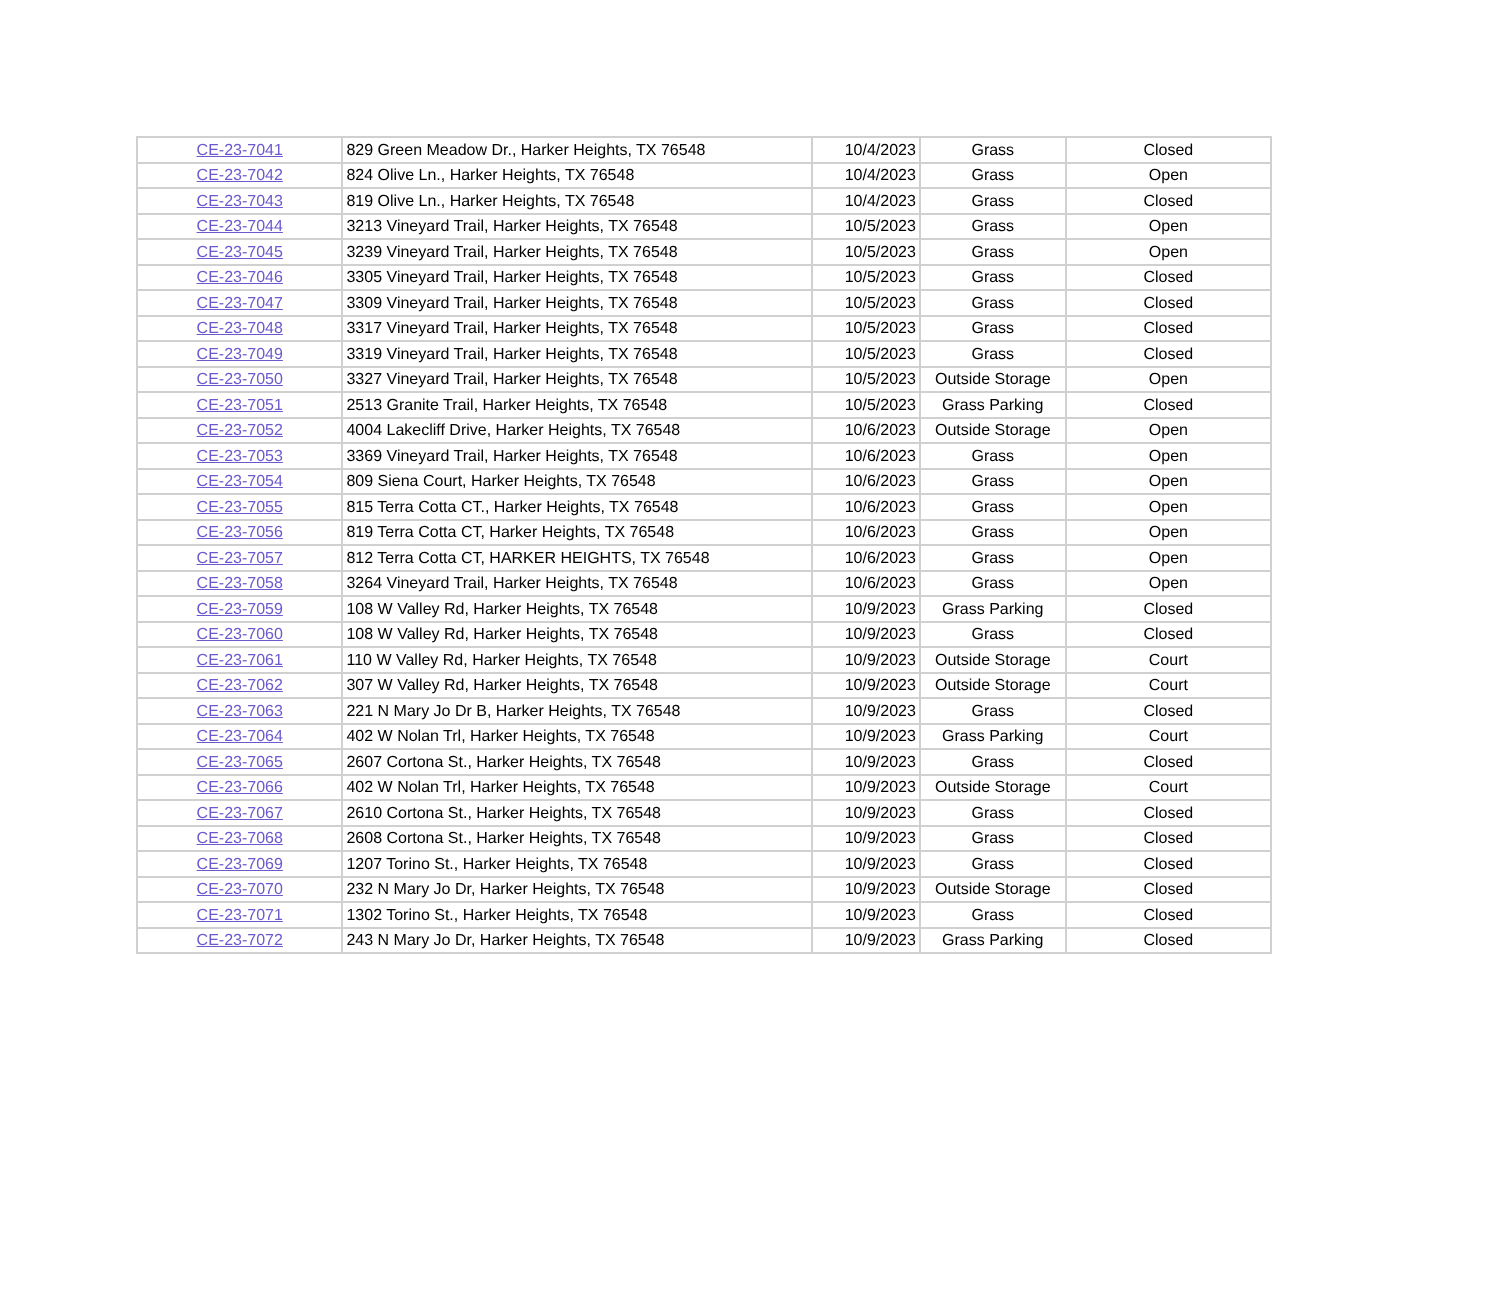| CE-23-7041 | 829 Green Meadow Dr., Harker Heights, TX 76548 | 10/4/2023 | Grass | Closed |
| CE-23-7042 | 824 Olive Ln., Harker Heights, TX 76548 | 10/4/2023 | Grass | Open |
| CE-23-7043 | 819 Olive Ln., Harker Heights, TX 76548 | 10/4/2023 | Grass | Closed |
| CE-23-7044 | 3213 Vineyard Trail, Harker Heights, TX 76548 | 10/5/2023 | Grass | Open |
| CE-23-7045 | 3239 Vineyard Trail, Harker Heights, TX 76548 | 10/5/2023 | Grass | Open |
| CE-23-7046 | 3305 Vineyard Trail, Harker Heights, TX 76548 | 10/5/2023 | Grass | Closed |
| CE-23-7047 | 3309 Vineyard Trail, Harker Heights, TX 76548 | 10/5/2023 | Grass | Closed |
| CE-23-7048 | 3317 Vineyard Trail, Harker Heights, TX 76548 | 10/5/2023 | Grass | Closed |
| CE-23-7049 | 3319 Vineyard Trail, Harker Heights, TX 76548 | 10/5/2023 | Grass | Closed |
| CE-23-7050 | 3327 Vineyard Trail, Harker Heights, TX 76548 | 10/5/2023 | Outside Storage | Open |
| CE-23-7051 | 2513 Granite Trail, Harker Heights, TX 76548 | 10/5/2023 | Grass Parking | Closed |
| CE-23-7052 | 4004 Lakecliff Drive, Harker Heights, TX 76548 | 10/6/2023 | Outside Storage | Open |
| CE-23-7053 | 3369 Vineyard Trail, Harker Heights, TX 76548 | 10/6/2023 | Grass | Open |
| CE-23-7054 | 809 Siena Court, Harker Heights, TX 76548 | 10/6/2023 | Grass | Open |
| CE-23-7055 | 815 Terra Cotta CT., Harker Heights, TX 76548 | 10/6/2023 | Grass | Open |
| CE-23-7056 | 819 Terra Cotta CT, Harker Heights, TX 76548 | 10/6/2023 | Grass | Open |
| CE-23-7057 | 812 Terra Cotta CT, HARKER HEIGHTS, TX 76548 | 10/6/2023 | Grass | Open |
| CE-23-7058 | 3264 Vineyard Trail, Harker Heights, TX 76548 | 10/6/2023 | Grass | Open |
| CE-23-7059 | 108 W Valley Rd, Harker Heights, TX 76548 | 10/9/2023 | Grass Parking | Closed |
| CE-23-7060 | 108 W Valley Rd, Harker Heights, TX 76548 | 10/9/2023 | Grass | Closed |
| CE-23-7061 | 110 W Valley Rd, Harker Heights, TX 76548 | 10/9/2023 | Outside Storage | Court |
| CE-23-7062 | 307 W Valley Rd, Harker Heights, TX 76548 | 10/9/2023 | Outside Storage | Court |
| CE-23-7063 | 221 N Mary Jo Dr B, Harker Heights, TX 76548 | 10/9/2023 | Grass | Closed |
| CE-23-7064 | 402 W Nolan Trl, Harker Heights, TX 76548 | 10/9/2023 | Grass Parking | Court |
| CE-23-7065 | 2607 Cortona St., Harker Heights, TX 76548 | 10/9/2023 | Grass | Closed |
| CE-23-7066 | 402 W Nolan Trl, Harker Heights, TX 76548 | 10/9/2023 | Outside Storage | Court |
| CE-23-7067 | 2610 Cortona St., Harker Heights, TX 76548 | 10/9/2023 | Grass | Closed |
| CE-23-7068 | 2608 Cortona St., Harker Heights, TX 76548 | 10/9/2023 | Grass | Closed |
| CE-23-7069 | 1207 Torino St., Harker Heights, TX 76548 | 10/9/2023 | Grass | Closed |
| CE-23-7070 | 232 N Mary Jo Dr, Harker Heights, TX 76548 | 10/9/2023 | Outside Storage | Closed |
| CE-23-7071 | 1302 Torino St., Harker Heights, TX 76548 | 10/9/2023 | Grass | Closed |
| CE-23-7072 | 243 N Mary Jo Dr, Harker Heights, TX 76548 | 10/9/2023 | Grass Parking | Closed |